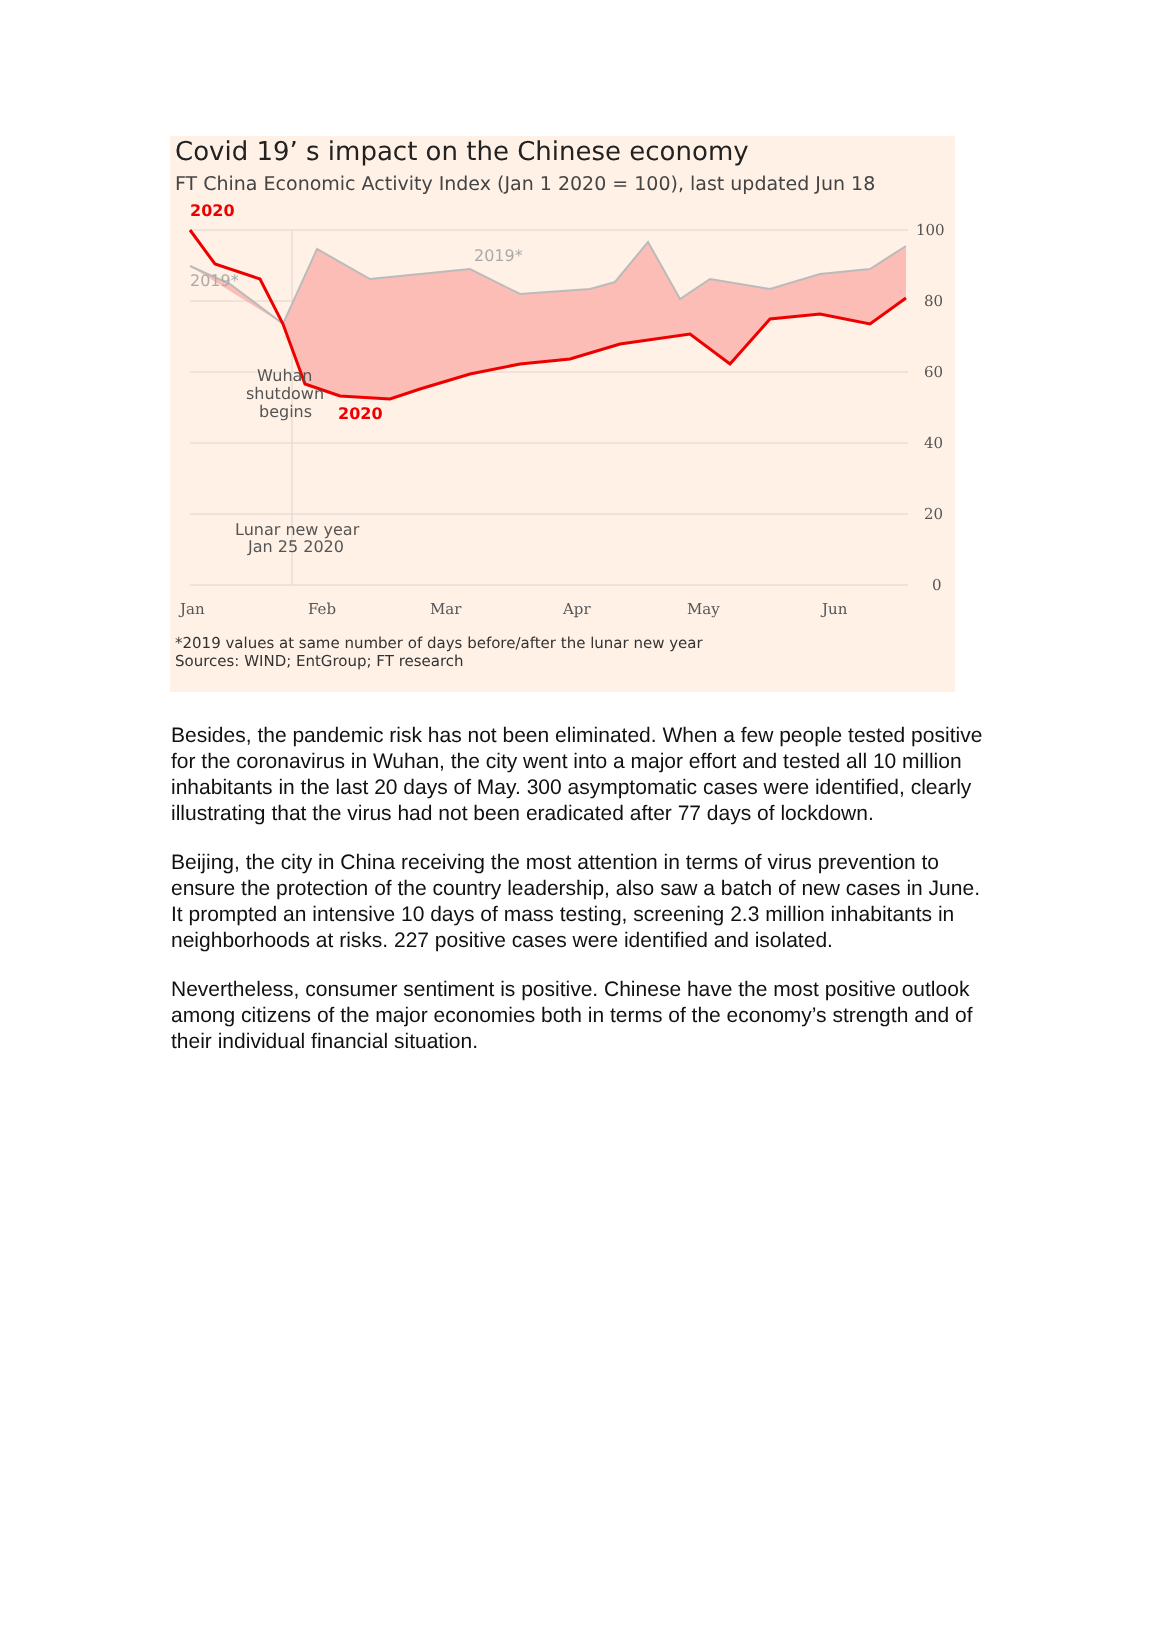Covid 19’ s impact on the Chinese economy
FT China Economic Activity Index (Jan 1 2020 = 100), last updated Jun 18
100
80
60
40
20
0
Jan
Feb
Mar
Apr
May
Jun
2020
2019*
2019*
Wuhan
shutdown
begins
2020
Lunar new year
Jan 25 2020
*2019 values at same number of days before/after the lunar new year
Sources: WIND; EntGroup; FT research
Besides, the pandemic risk has not been eliminated. When a few people tested positive for the coronavirus in Wuhan, the city went into a major effort and tested all 10 million inhabitants in the last 20 days of May. 300 asymptomatic cases were identified, clearly illustrating that the virus had not been eradicated after 77 days of lockdown.
Beijing, the city in China receiving the most attention in terms of virus prevention to ensure the protection of the country leadership, also saw a batch of new cases in June. It prompted an intensive 10 days of mass testing, screening 2.3 million inhabitants in neighborhoods at risks. 227 positive cases were identified and isolated.
Nevertheless, consumer sentiment is positive. Chinese have the most positive outlook among citizens of the major economies both in terms of the economy’s strength and of their individual financial situation.